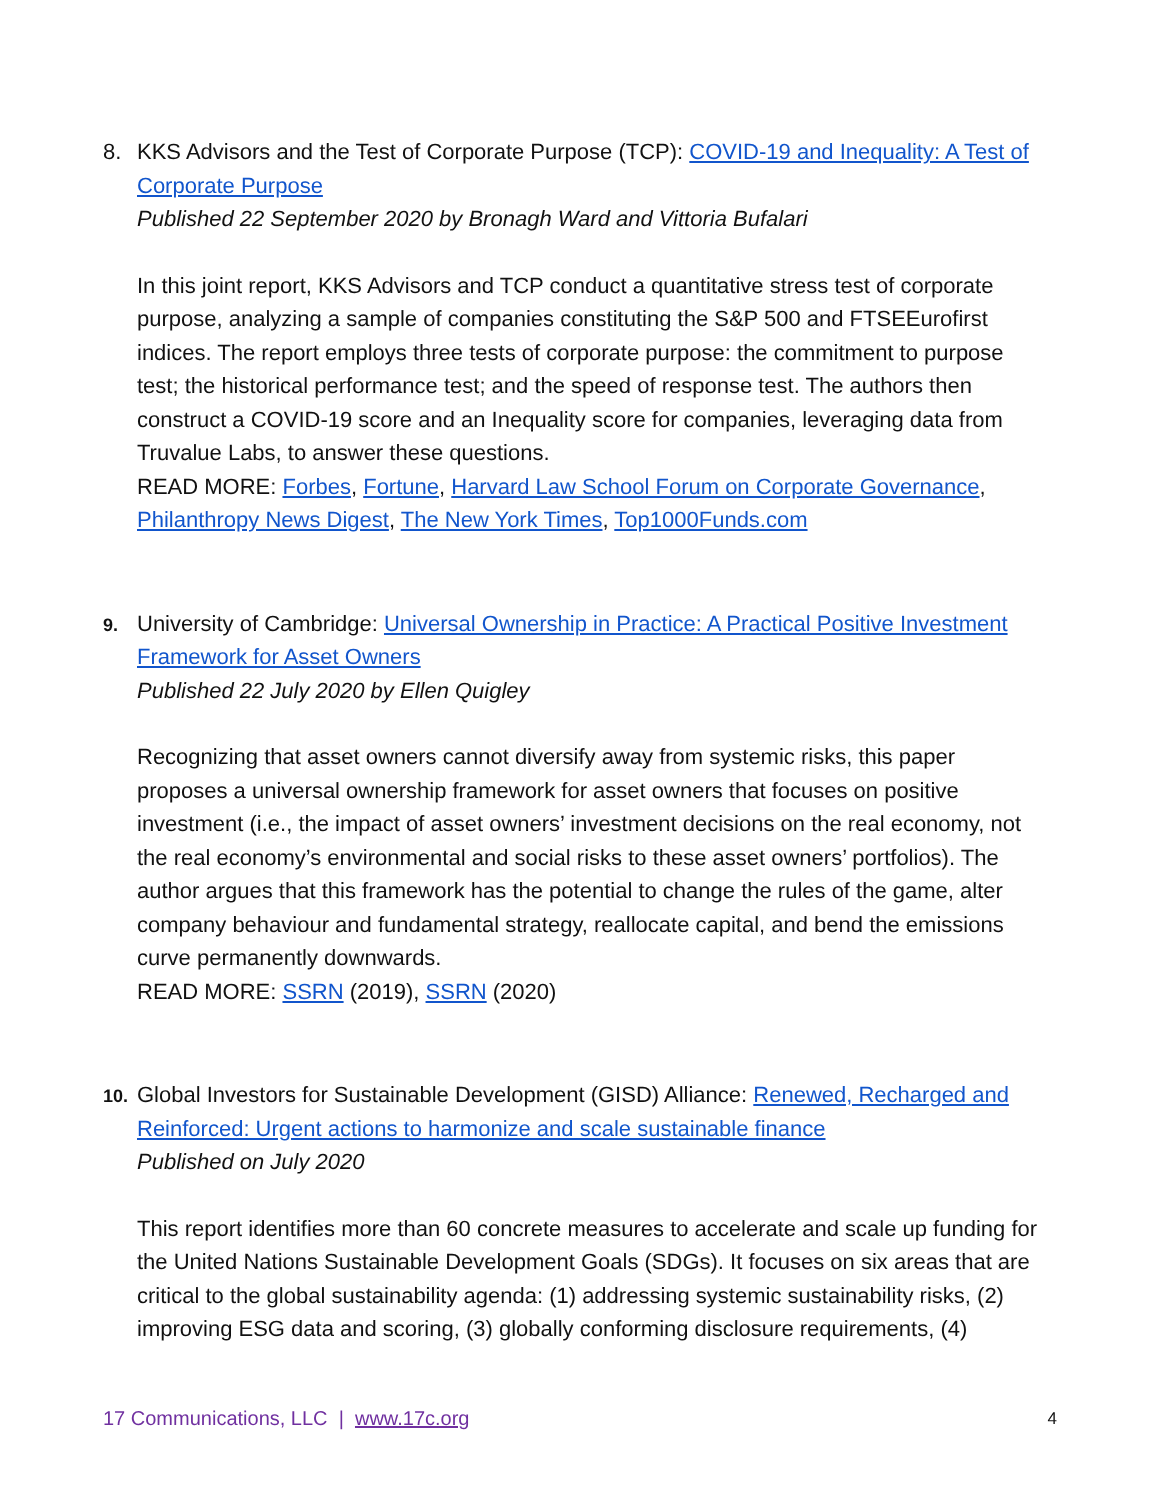8. KKS Advisors and the Test of Corporate Purpose (TCP): COVID-19 and Inequality: A Test of Corporate Purpose
Published 22 September 2020 by Bronagh Ward and Vittoria Bufalari
In this joint report, KKS Advisors and TCP conduct a quantitative stress test of corporate purpose, analyzing a sample of companies constituting the S&P 500 and FTSEEurofirst indices. The report employs three tests of corporate purpose: the commitment to purpose test; the historical performance test; and the speed of response test. The authors then construct a COVID-19 score and an Inequality score for companies, leveraging data from Truvalue Labs, to answer these questions.
READ MORE: Forbes, Fortune, Harvard Law School Forum on Corporate Governance, Philanthropy News Digest, The New York Times, Top1000Funds.com
9.
University of Cambridge: Universal Ownership in Practice: A Practical Positive Investment Framework for Asset Owners
Published 22 July 2020 by Ellen Quigley
Recognizing that asset owners cannot diversify away from systemic risks, this paper proposes a universal ownership framework for asset owners that focuses on positive investment (i.e., the impact of asset owners’ investment decisions on the real economy, not the real economy’s environmental and social risks to these asset owners’ portfolios). The author argues that this framework has the potential to change the rules of the game, alter company behaviour and fundamental strategy, reallocate capital, and bend the emissions curve permanently downwards.
READ MORE: SSRN (2019), SSRN (2020)
10.
Global Investors for Sustainable Development (GISD) Alliance: Renewed, Recharged and Reinforced: Urgent actions to harmonize and scale sustainable finance
Published on July 2020
This report identifies more than 60 concrete measures to accelerate and scale up funding for the United Nations Sustainable Development Goals (SDGs). It focuses on six areas that are critical to the global sustainability agenda: (1) addressing systemic sustainability risks, (2) improving ESG data and scoring, (3) globally conforming disclosure requirements, (4)
17 Communications, LLC | www.17c.org 4